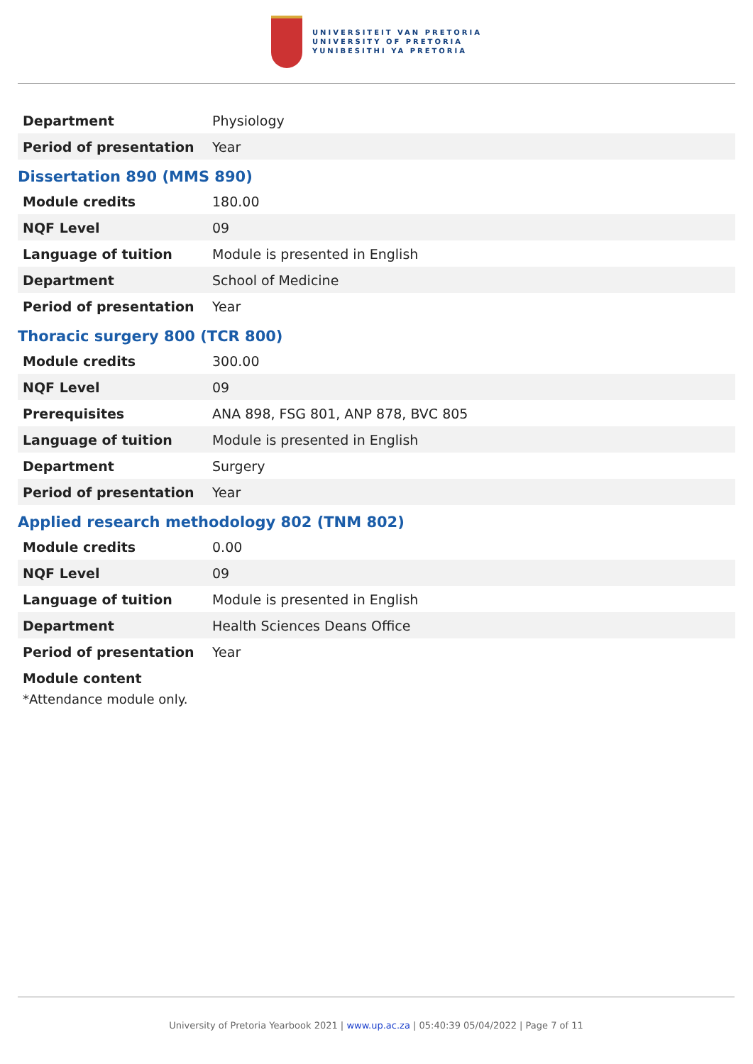UNIVERSITEIT VAN PRETORIA
UNIVERSITY OF PRETORIA
YUNIBESITHI YA PRETORIA
| Department | Physiology |
| Period of presentation | Year |
Dissertation 890 (MMS 890)
| Module credits | 180.00 |
| NQF Level | 09 |
| Language of tuition | Module is presented in English |
| Department | School of Medicine |
| Period of presentation | Year |
Thoracic surgery 800 (TCR 800)
| Module credits | 300.00 |
| NQF Level | 09 |
| Prerequisites | ANA 898, FSG 801, ANP 878, BVC 805 |
| Language of tuition | Module is presented in English |
| Department | Surgery |
| Period of presentation | Year |
Applied research methodology 802 (TNM 802)
| Module credits | 0.00 |
| NQF Level | 09 |
| Language of tuition | Module is presented in English |
| Department | Health Sciences Deans Office |
| Period of presentation | Year |
Module content
*Attendance module only.
University of Pretoria Yearbook 2021 | www.up.ac.za | 05:40:39 05/04/2022 | Page 7 of 11